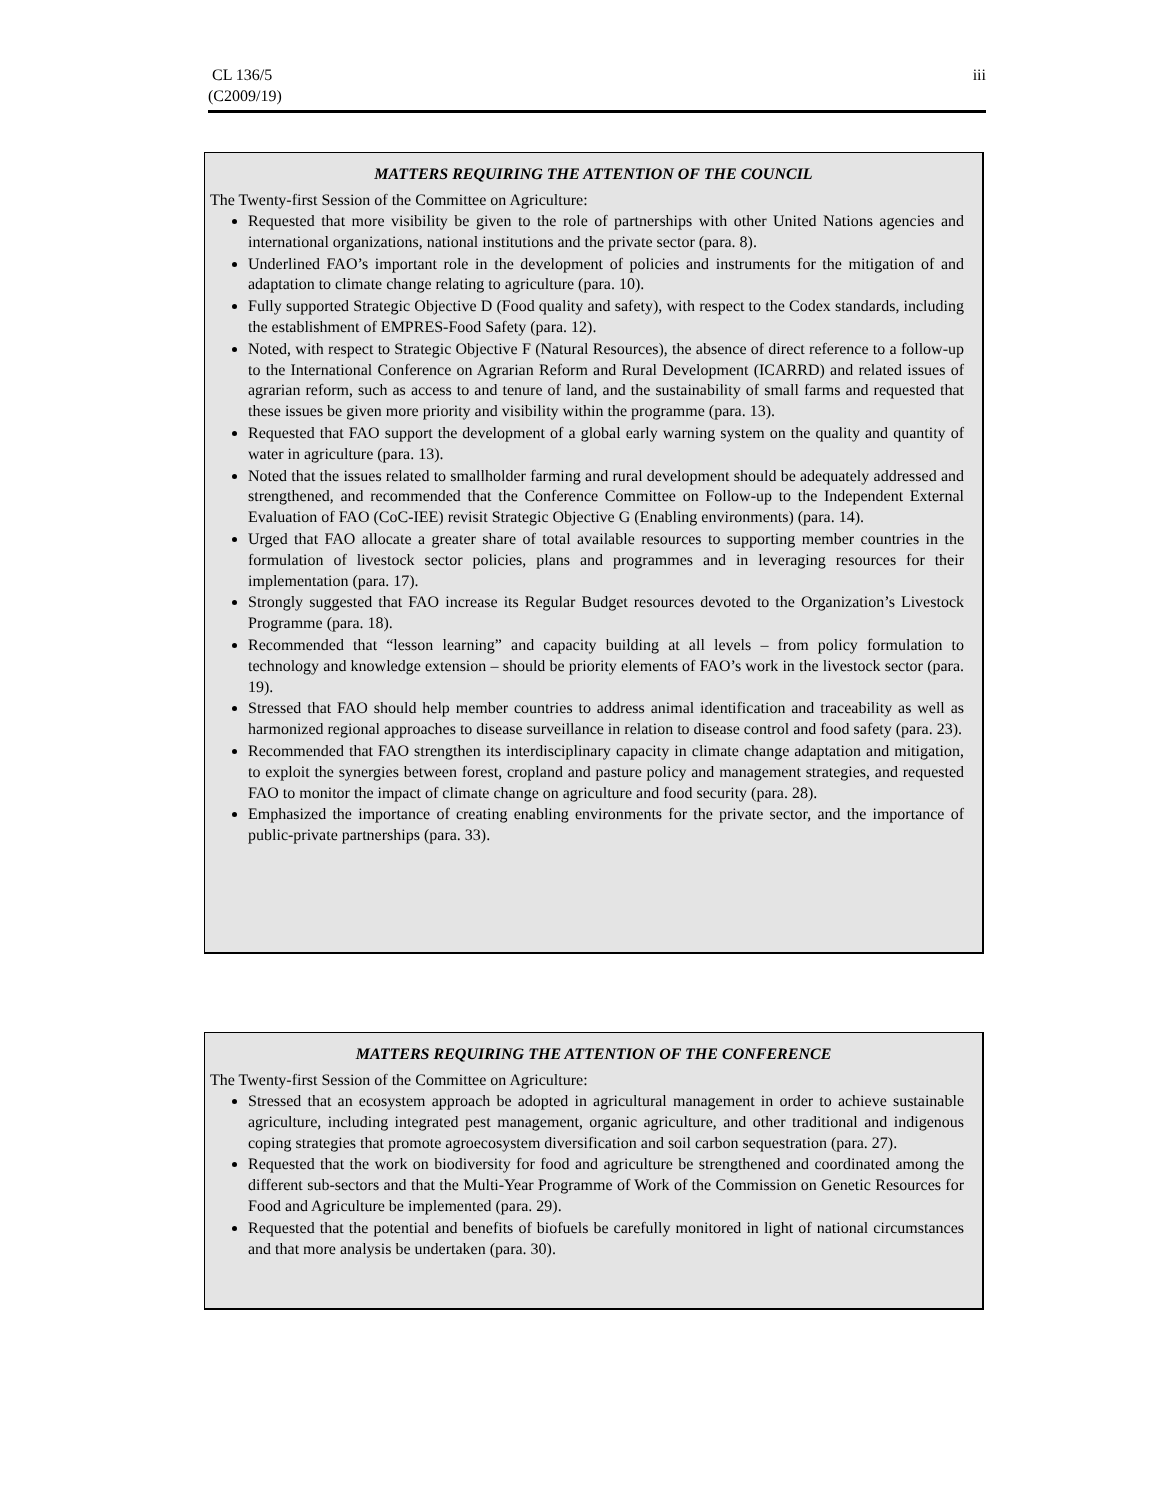CL 136/5
(C2009/19)
iii
MATTERS REQUIRING THE ATTENTION OF THE COUNCIL
The Twenty-first Session of the Committee on Agriculture:
Requested that more visibility be given to the role of partnerships with other United Nations agencies and international organizations, national institutions and the private sector (para. 8).
Underlined FAO’s important role in the development of policies and instruments for the mitigation of and adaptation to climate change relating to agriculture (para. 10).
Fully supported Strategic Objective D (Food quality and safety), with respect to the Codex standards, including the establishment of EMPRES-Food Safety (para. 12).
Noted, with respect to Strategic Objective F (Natural Resources), the absence of direct reference to a follow-up to the International Conference on Agrarian Reform and Rural Development (ICARRD) and related issues of agrarian reform, such as access to and tenure of land, and the sustainability of small farms and requested that these issues be given more priority and visibility within the programme (para. 13).
Requested that FAO support the development of a global early warning system on the quality and quantity of water in agriculture (para. 13).
Noted that the issues related to smallholder farming and rural development should be adequately addressed and strengthened, and recommended that the Conference Committee on Follow-up to the Independent External Evaluation of FAO (CoC-IEE) revisit Strategic Objective G (Enabling environments) (para. 14).
Urged that FAO allocate a greater share of total available resources to supporting member countries in the formulation of livestock sector policies, plans and programmes and in leveraging resources for their implementation (para. 17).
Strongly suggested that FAO increase its Regular Budget resources devoted to the Organization’s Livestock Programme (para. 18).
Recommended that “lesson learning” and capacity building at all levels – from policy formulation to technology and knowledge extension – should be priority elements of FAO’s work in the livestock sector (para. 19).
Stressed that FAO should help member countries to address animal identification and traceability as well as harmonized regional approaches to disease surveillance in relation to disease control and food safety (para. 23).
Recommended that FAO strengthen its interdisciplinary capacity in climate change adaptation and mitigation, to exploit the synergies between forest, cropland and pasture policy and management strategies, and requested FAO to monitor the impact of climate change on agriculture and food security (para. 28).
Emphasized the importance of creating enabling environments for the private sector, and the importance of public-private partnerships (para. 33).
MATTERS REQUIRING THE ATTENTION OF THE CONFERENCE
The Twenty-first Session of the Committee on Agriculture:
Stressed that an ecosystem approach be adopted in agricultural management in order to achieve sustainable agriculture, including integrated pest management, organic agriculture, and other traditional and indigenous coping strategies that promote agroecosystem diversification and soil carbon sequestration (para. 27).
Requested that the work on biodiversity for food and agriculture be strengthened and coordinated among the different sub-sectors and that the Multi-Year Programme of Work of the Commission on Genetic Resources for Food and Agriculture be implemented (para. 29).
Requested that the potential and benefits of biofuels be carefully monitored in light of national circumstances and that more analysis be undertaken (para. 30).